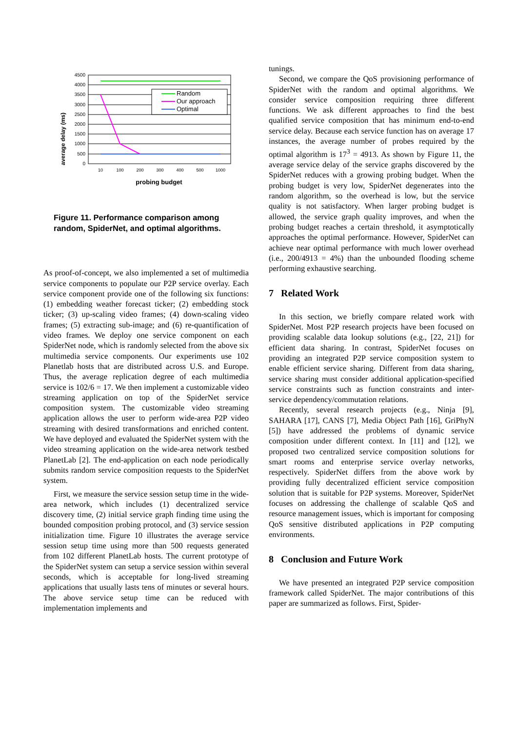average delay (ms)
4500
4000
3500
3000
2500
2000
1500
1000
500
0
10
100
200
300
400
500
1000
probing budget
Random
Our approach
Optimal
Figure 11. Performance comparison among random, SpiderNet, and optimal algorithms.
As proof-of-concept, we also implemented a set of multimedia service components to populate our P2P service overlay. Each service component provide one of the following six functions: (1) embedding weather forecast ticker; (2) embedding stock ticker; (3) up-scaling video frames; (4) down-scaling video frames; (5) extracting sub-image; and (6) re-quantification of video frames. We deploy one service component on each SpiderNet node, which is randomly selected from the above six multimedia service components. Our experiments use 102 Planetlab hosts that are distributed across U.S. and Europe. Thus, the average replication degree of each multimedia service is 102/6 = 17. We then implement a customizable video streaming application on top of the SpiderNet service composition system. The customizable video streaming application allows the user to perform wide-area P2P video streaming with desired transformations and enriched content. We have deployed and evaluated the SpiderNet system with the video streaming application on the wide-area network testbed PlanetLab [2]. The end-application on each node periodically submits random service composition requests to the SpiderNet system.
First, we measure the service session setup time in the wide-area network, which includes (1) decentralized service discovery time, (2) initial service graph finding time using the bounded composition probing protocol, and (3) service session initialization time. Figure 10 illustrates the average service session setup time using more than 500 requests generated from 102 different PlanetLab hosts. The current prototype of the SpiderNet system can setup a service session within several seconds, which is acceptable for long-lived streaming applications that usually lasts tens of minutes or several hours. The above service setup time can be reduced with implementation implements and
tunings.
Second, we compare the QoS provisioning performance of SpiderNet with the random and optimal algorithms. We consider service composition requiring three different functions. We ask different approaches to find the best qualified service composition that has minimum end-to-end service delay. Because each service function has on average 17 instances, the average number of probes required by the optimal algorithm is 17<sup>3</sup> = 4913. As shown by Figure 11, the average service delay of the service graphs discovered by the SpiderNet reduces with a growing probing budget. When the probing budget is very low, SpiderNet degenerates into the random algorithm, so the overhead is low, but the service quality is not satisfactory. When larger probing budget is allowed, the service graph quality improves, and when the probing budget reaches a certain threshold, it asymptotically approaches the optimal performance. However, SpiderNet can achieve near optimal performance with much lower overhead (i.e., 200/4913 = 4%) than the unbounded flooding scheme performing exhaustive searching.
7 Related Work
In this section, we briefly compare related work with SpiderNet. Most P2P research projects have been focused on providing scalable data lookup solutions (e.g., [22, 21]) for efficient data sharing. In contrast, SpiderNet focuses on providing an integrated P2P service composition system to enable efficient service sharing. Different from data sharing, service sharing must consider additional application-specified service constraints such as function constraints and inter-service dependency/commutation relations.
Recently, several research projects (e.g., Ninja [9], SAHARA [17], CANS [7], Media Object Path [16], GriPhyN [5]) have addressed the problems of dynamic service composition under different context. In [11] and [12], we proposed two centralized service composition solutions for smart rooms and enterprise service overlay networks, respectively. SpiderNet differs from the above work by providing fully decentralized efficient service composition solution that is suitable for P2P systems. Moreover, SpiderNet focuses on addressing the challenge of scalable QoS and resource management issues, which is important for composing QoS sensitive distributed applications in P2P computing environments.
8 Conclusion and Future Work
We have presented an integrated P2P service composition framework called SpiderNet. The major contributions of this paper are summarized as follows. First, Spider-